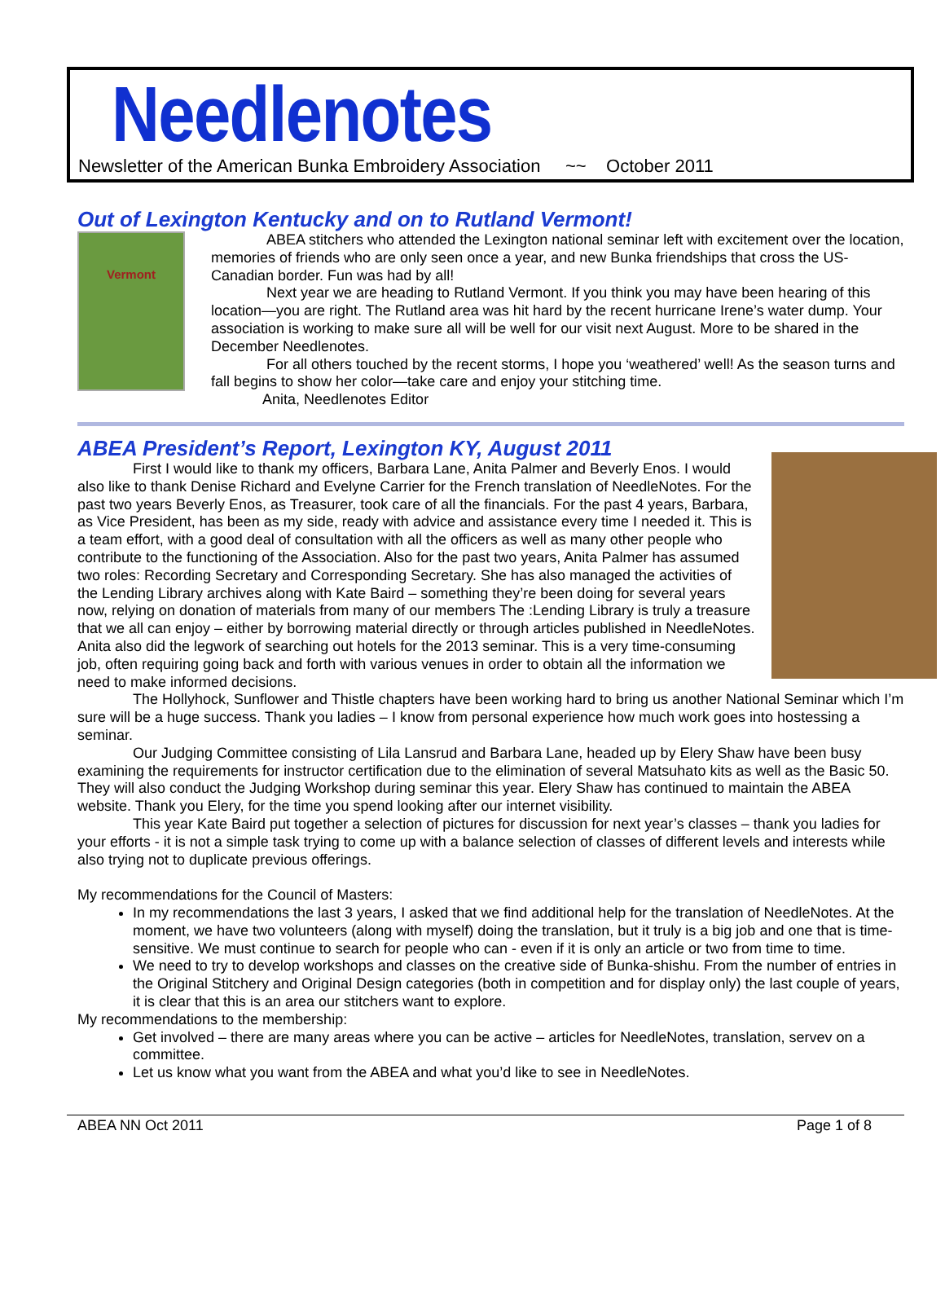Needlenotes
Newsletter of the American Bunka Embroidery Association ~~ October 2011
Out of Lexington Kentucky and on to Rutland Vermont!
Vermont
ABEA stitchers who attended the Lexington national seminar left with excitement over the location, memories of friends who are only seen once a year, and new Bunka friendships that cross the US-Canadian border. Fun was had by all!
Next year we are heading to Rutland Vermont. If you think you may have been hearing of this location—you are right. The Rutland area was hit hard by the recent hurricane Irene’s water dump. Your association is working to make sure all will be well for our visit next August. More to be shared in the December Needlenotes.
For all others touched by the recent storms, I hope you ‘weathered’ well! As the season turns and fall begins to show her color—take care and enjoy your stitching time.
Anita, Needlenotes Editor
ABEA President’s Report, Lexington KY, August 2011
First I would like to thank my officers, Barbara Lane, Anita Palmer and Beverly Enos. I would also like to thank Denise Richard and Evelyne Carrier for the French translation of NeedleNotes. For the past two years Beverly Enos, as Treasurer, took care of all the financials. For the past 4 years, Barbara, as Vice President, has been as my side, ready with advice and assistance every time I needed it. This is a team effort, with a good deal of consultation with all the officers as well as many other people who contribute to the functioning of the Association. Also for the past two years, Anita Palmer has assumed two roles: Recording Secretary and Corresponding Secretary. She has also managed the activities of the Lending Library archives along with Kate Baird – something they’re been doing for several years now, relying on donation of materials from many of our members The :Lending Library is truly a treasure that we all can enjoy – either by borrowing material directly or through articles published in NeedleNotes. Anita also did the legwork of searching out hotels for the 2013 seminar. This is a very time-consuming job, often requiring going back and forth with various venues in order to obtain all the information we need to make informed decisions.
The Hollyhock, Sunflower and Thistle chapters have been working hard to bring us another National Seminar which I’m sure will be a huge success. Thank you ladies – I know from personal experience how much work goes into hostessing a seminar.
Our Judging Committee consisting of Lila Lansrud and Barbara Lane, headed up by Elery Shaw have been busy examining the requirements for instructor certification due to the elimination of several Matsuhato kits as well as the Basic 50. They will also conduct the Judging Workshop during seminar this year. Elery Shaw has continued to maintain the ABEA website. Thank you Elery, for the time you spend looking after our internet visibility.
This year Kate Baird put together a selection of pictures for discussion for next year’s classes – thank you ladies for your efforts - it is not a simple task trying to come up with a balance selection of classes of different levels and interests while also trying not to duplicate previous offerings.
My recommendations for the Council of Masters:
In my recommendations the last 3 years, I asked that we find additional help for the translation of NeedleNotes. At the moment, we have two volunteers (along with myself) doing the translation, but it truly is a big job and one that is time-sensitive. We must continue to search for people who can - even if it is only an article or two from time to time.
We need to try to develop workshops and classes on the creative side of Bunka-shishu. From the number of entries in the Original Stitchery and Original Design categories (both in competition and for display only) the last couple of years, it is clear that this is an area our stitchers want to explore.
My recommendations to the membership:
Get involved – there are many areas where you can be active – articles for NeedleNotes, translation, servev on a committee.
Let us know what you want from the ABEA and what you’d like to see in NeedleNotes.
ABEA NN Oct 2011 Page 1 of 8